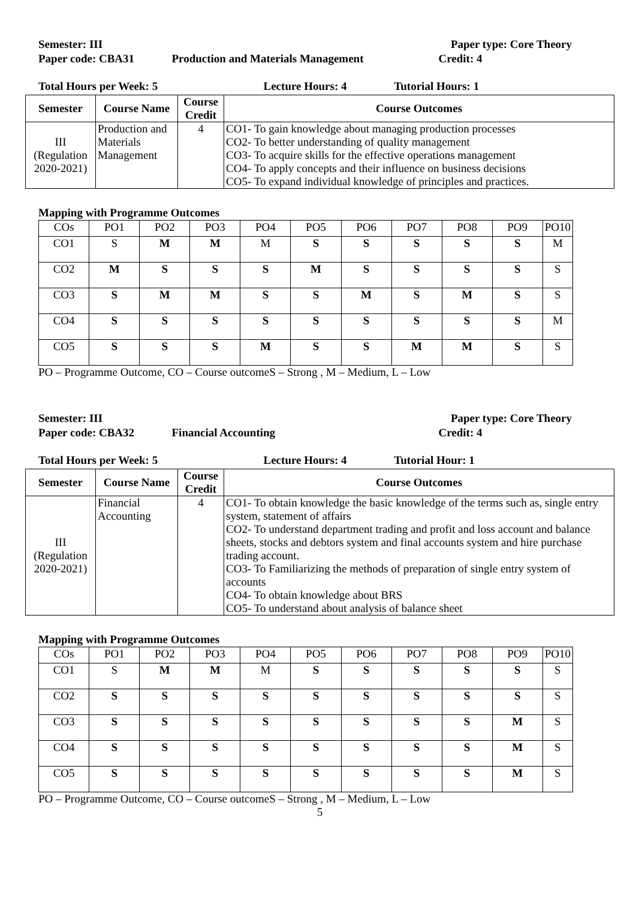Semester: III Paper type: Core Theory
Paper code: CBA31 Production and Materials Management
Credit: 4
Total Hours per Week: 5 Lecture Hours: 4 Tutorial Hours: 1
| Semester | Course Name | Course Credit | Course Outcomes |
| --- | --- | --- | --- |
| III (Regulation 2020-2021) | Production and Materials Management | 4 | CO1- To gain knowledge about managing production processes CO2- To better understanding of quality management CO3- To acquire skills for the effective operations management CO4- To apply concepts and their influence on business decisions CO5- To expand individual knowledge of principles and practices. |
Mapping with Programme Outcomes
| COs | PO1 | PO2 | PO3 | PO4 | PO5 | PO6 | PO7 | PO8 | PO9 | PO10 |
| CO1 | S | M | M | M | S | S | S | S | S | M |
| CO2 | M | S | S | S | M | S | S | S | S | S |
| CO3 | S | M | M | S | S | M | S | M | S | S |
| CO4 | S | S | S | S | S | S | S | S | S | M |
| CO5 | S | S | S | M | S | S | M | M | S | S |
PO – Programme Outcome, CO – Course outcomeS – Strong , M – Medium, L – Low
Semester: III Paper type: Core Theory
Paper code: CBA32 Financial Accounting Credit: 4
Total Hours per Week: 5 Lecture Hours: 4 Tutorial Hour: 1
| Semester | Course Name | Course Credit | Course Outcomes |
| --- | --- | --- | --- |
| III (Regulation 2020-2021) | Financial Accounting | 4 | CO1- To obtain knowledge the basic knowledge of the terms such as, single entry system, statement of affairs CO2- To understand department trading and profit and loss account and balance sheets, stocks and debtors system and final accounts system and hire purchase trading account. CO3- To Familiarizing the methods of preparation of single entry system of accounts CO4- To obtain knowledge about BRS CO5- To understand about analysis of balance sheet |
Mapping with Programme Outcomes
| COs | PO1 | PO2 | PO3 | PO4 | PO5 | PO6 | PO7 | PO8 | PO9 | PO10 |
| CO1 | S | M | M | M | S | S | S | S | S | S |
| CO2 | S | S | S | S | S | S | S | S | S | S |
| CO3 | S | S | S | S | S | S | S | S | M | S |
| CO4 | S | S | S | S | S | S | S | S | M | S |
| CO5 | S | S | S | S | S | S | S | S | M | S |
PO – Programme Outcome, CO – Course outcomeS – Strong , M – Medium, L – Low
5